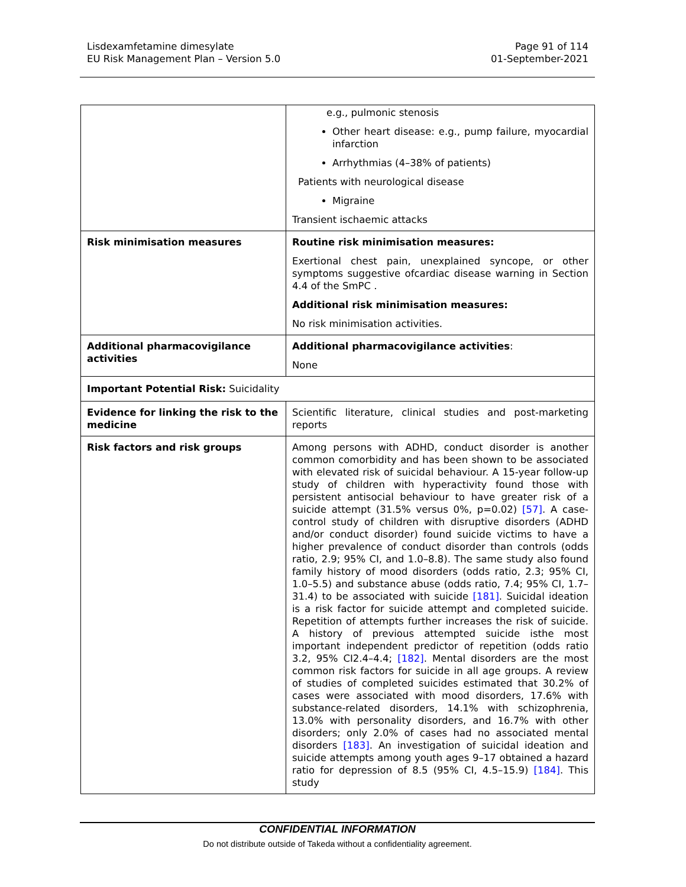Lisdexamfetamine dimesylate
EU Risk Management Plan – Version 5.0
Page 91 of 114
01-September-2021
| | e.g., pulmonic stenosis Other heart disease: e.g., pump failure, myocardial infarction Arrhythmias (4–38% of patients) Patients with neurological disease Migraine Transient ischaemic attacks |
| Risk minimisation measures | Routine risk minimisation measures: Exertional chest pain, unexplained syncope, or other symptoms suggestive ofcardiac disease warning in Section 4.4 of the SmPC . Additional risk minimisation measures: No risk minimisation activities. |
| Additional pharmacovigilance activities | Additional pharmacovigilance activities : None |
| Important Potential Risk: Suicidality | |
| Evidence for linking the risk to the medicine | Scientific literature, clinical studies and post-marketing reports |
| Risk factors and risk groups | Among persons with ADHD, conduct disorder is another common comorbidity and has been shown to be associated with elevated risk of suicidal behaviour. A 15-year follow-up study of children with hyperactivity found those with persistent antisocial behaviour to have greater risk of a suicide attempt (31.5% versus 0%, p=0.02) [57] . A case-control study of children with disruptive disorders (ADHD and/or conduct disorder) found suicide victims to have a higher prevalence of conduct disorder than controls (odds ratio, 2.9; 95% CI, and 1.0–8.8). The same study also found family history of mood disorders (odds ratio, 2.3; 95% CI, 1.0–5.5) and substance abuse (odds ratio, 7.4; 95% CI, 1.7–31.4) to be associated with suicide [181] . Suicidal ideation is a risk factor for suicide attempt and completed suicide. Repetition of attempts further increases the risk of suicide. A history of previous attempted suicide isthe most important independent predictor of repetition (odds ratio 3.2, 95% CI2.4–4.4; [182] . Mental disorders are the most common risk factors for suicide in all age groups. A review of studies of completed suicides estimated that 30.2% of cases were associated with mood disorders, 17.6% with substance-related disorders, 14.1% with schizophrenia, 13.0% with personality disorders, and 16.7% with other disorders; only 2.0% of cases had no associated mental disorders [183] . An investigation of suicidal ideation and suicide attempts among youth ages 9–17 obtained a hazard ratio for depression of 8.5 (95% CI, 4.5–15.9) [184] . This study |
CONFIDENTIAL INFORMATION
Do not distribute outside of Takeda without a confidentiality agreement.